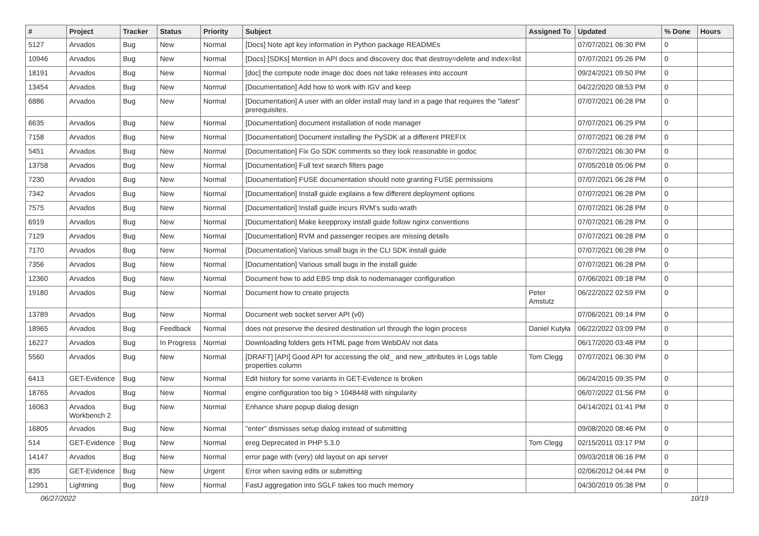| # | Project | Tracker | Status | Priority | Subject | Assigned To | Updated | % Done | Hours |
| --- | --- | --- | --- | --- | --- | --- | --- | --- | --- |
| 5127 | Arvados | Bug | New | Normal | [Docs] Note apt key information in Python package READMEs | | 07/07/2021 06:30 PM | 0 | |
| 10946 | Arvados | Bug | New | Normal | [Docs] [SDKs] Mention in API docs and discovery doc that destroy=delete and index=list | | 07/07/2021 05:26 PM | 0 | |
| 18191 | Arvados | Bug | New | Normal | [doc] the compute node image doc does not take releases into account | | 09/24/2021 09:50 PM | 0 | |
| 13454 | Arvados | Bug | New | Normal | [Documentation] Add how to work with IGV and keep | | 04/22/2020 08:53 PM | 0 | |
| 6886 | Arvados | Bug | New | Normal | [Documentation] A user with an older install may land in a page that requires the "latest" prerequisites. | | 07/07/2021 06:28 PM | 0 | |
| 6635 | Arvados | Bug | New | Normal | [Documentation] document installation of node manager | | 07/07/2021 06:29 PM | 0 | |
| 7158 | Arvados | Bug | New | Normal | [Documentation] Document installing the PySDK at a different PREFIX | | 07/07/2021 06:28 PM | 0 | |
| 5451 | Arvados | Bug | New | Normal | [Documentation] Fix Go SDK comments so they look reasonable in godoc | | 07/07/2021 06:30 PM | 0 | |
| 13758 | Arvados | Bug | New | Normal | [Documentation] Full text search filters page | | 07/05/2018 05:06 PM | 0 | |
| 7230 | Arvados | Bug | New | Normal | [Documentation] FUSE documentation should note granting FUSE permissions | | 07/07/2021 06:28 PM | 0 | |
| 7342 | Arvados | Bug | New | Normal | [Documentation] Install guide explains a few different deployment options | | 07/07/2021 06:28 PM | 0 | |
| 7575 | Arvados | Bug | New | Normal | [Documentation] Install guide incurs RVM's sudo wrath | | 07/07/2021 06:28 PM | 0 | |
| 6919 | Arvados | Bug | New | Normal | [Documentation] Make keepproxy install guide follow nginx conventions | | 07/07/2021 06:28 PM | 0 | |
| 7129 | Arvados | Bug | New | Normal | [Documentation] RVM and passenger recipes are missing details | | 07/07/2021 06:28 PM | 0 | |
| 7170 | Arvados | Bug | New | Normal | [Documentation] Various small bugs in the CLI SDK install guide | | 07/07/2021 06:28 PM | 0 | |
| 7356 | Arvados | Bug | New | Normal | [Documentation] Various small bugs in the install guide | | 07/07/2021 06:28 PM | 0 | |
| 12360 | Arvados | Bug | New | Normal | Document how to add EBS tmp disk to nodemanager configuration | | 07/06/2021 09:18 PM | 0 | |
| 19180 | Arvados | Bug | New | Normal | Document how to create projects | Peter Amstutz | 06/22/2022 02:59 PM | 0 | |
| 13789 | Arvados | Bug | New | Normal | Document web socket server API (v0) | | 07/06/2021 09:14 PM | 0 | |
| 18965 | Arvados | Bug | Feedback | Normal | does not preserve the desired destination url through the login process | Daniel Kutyła | 06/22/2022 03:09 PM | 0 | |
| 16227 | Arvados | Bug | In Progress | Normal | Downloading folders gets HTML page from WebDAV not data | | 06/17/2020 03:48 PM | 0 | |
| 5560 | Arvados | Bug | New | Normal | [DRAFT] [API] Good API for accessing the old_ and new_attributes in Logs table properties column | Tom Clegg | 07/07/2021 06:30 PM | 0 | |
| 6413 | GET-Evidence | Bug | New | Normal | Edit history for some variants in GET-Evidence is broken | | 06/24/2015 09:35 PM | 0 | |
| 18765 | Arvados | Bug | New | Normal | engine configuration too big > 1048448 with singularity | | 06/07/2022 01:56 PM | 0 | |
| 16063 | Arvados Workbench 2 | Bug | New | Normal | Enhance share popup dialog design | | 04/14/2021 01:41 PM | 0 | |
| 16805 | Arvados | Bug | New | Normal | "enter" dismisses setup dialog instead of submitting | | 09/08/2020 08:46 PM | 0 | |
| 514 | GET-Evidence | Bug | New | Normal | ereg Deprecated in PHP 5.3.0 | Tom Clegg | 02/15/2011 03:17 PM | 0 | |
| 14147 | Arvados | Bug | New | Normal | error page with (very) old layout on api server | | 09/03/2018 06:16 PM | 0 | |
| 835 | GET-Evidence | Bug | New | Urgent | Error when saving edits or submitting | | 02/06/2012 04:44 PM | 0 | |
| 12951 | Lightning | Bug | New | Normal | FastJ aggregation into SGLF takes too much memory | | 04/30/2019 05:38 PM | 0 | |
06/27/2022 10/19